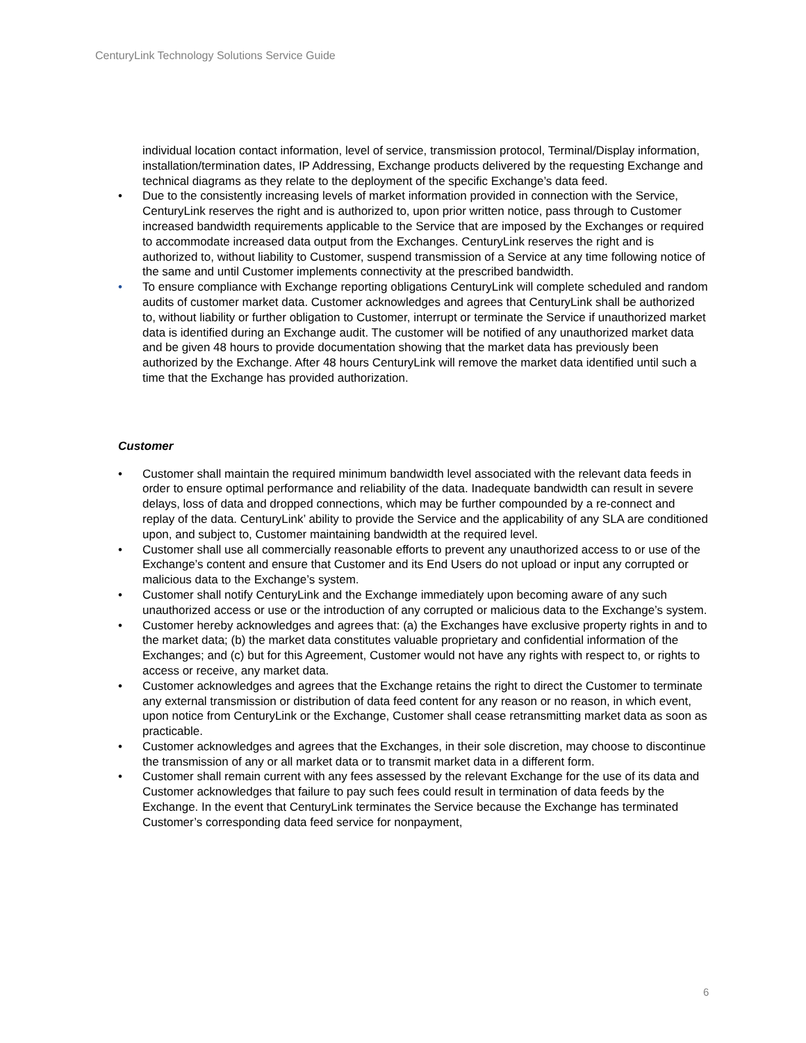CenturyLink Technology Solutions Service Guide
individual location contact information, level of service, transmission protocol, Terminal/Display information, installation/termination dates, IP Addressing, Exchange products delivered by the requesting Exchange and technical diagrams as they relate to the deployment of the specific Exchange’s data feed.
• Due to the consistently increasing levels of market information provided in connection with the Service, CenturyLink reserves the right and is authorized to, upon prior written notice, pass through to Customer increased bandwidth requirements applicable to the Service that are imposed by the Exchanges or required to accommodate increased data output from the Exchanges. CenturyLink reserves the right and is authorized to, without liability to Customer, suspend transmission of a Service at any time following notice of the same and until Customer implements connectivity at the prescribed bandwidth.
• To ensure compliance with Exchange reporting obligations CenturyLink will complete scheduled and random audits of customer market data. Customer acknowledges and agrees that CenturyLink shall be authorized to, without liability or further obligation to Customer, interrupt or terminate the Service if unauthorized market data is identified during an Exchange audit. The customer will be notified of any unauthorized market data and be given 48 hours to provide documentation showing that the market data has previously been authorized by the Exchange. After 48 hours CenturyLink will remove the market data identified until such a time that the Exchange has provided authorization.
Customer
• Customer shall maintain the required minimum bandwidth level associated with the relevant data feeds in order to ensure optimal performance and reliability of the data. Inadequate bandwidth can result in severe delays, loss of data and dropped connections, which may be further compounded by a re-connect and replay of the data. CenturyLink’ ability to provide the Service and the applicability of any SLA are conditioned upon, and subject to, Customer maintaining bandwidth at the required level.
• Customer shall use all commercially reasonable efforts to prevent any unauthorized access to or use of the Exchange’s content and ensure that Customer and its End Users do not upload or input any corrupted or malicious data to the Exchange’s system.
• Customer shall notify CenturyLink and the Exchange immediately upon becoming aware of any such unauthorized access or use or the introduction of any corrupted or malicious data to the Exchange’s system.
• Customer hereby acknowledges and agrees that: (a) the Exchanges have exclusive property rights in and to the market data; (b) the market data constitutes valuable proprietary and confidential information of the Exchanges; and (c) but for this Agreement, Customer would not have any rights with respect to, or rights to access or receive, any market data.
• Customer acknowledges and agrees that the Exchange retains the right to direct the Customer to terminate any external transmission or distribution of data feed content for any reason or no reason, in which event, upon notice from CenturyLink or the Exchange, Customer shall cease retransmitting market data as soon as practicable.
• Customer acknowledges and agrees that the Exchanges, in their sole discretion, may choose to discontinue the transmission of any or all market data or to transmit market data in a different form.
• Customer shall remain current with any fees assessed by the relevant Exchange for the use of its data and Customer acknowledges that failure to pay such fees could result in termination of data feeds by the Exchange. In the event that CenturyLink terminates the Service because the Exchange has terminated Customer’s corresponding data feed service for nonpayment,
6